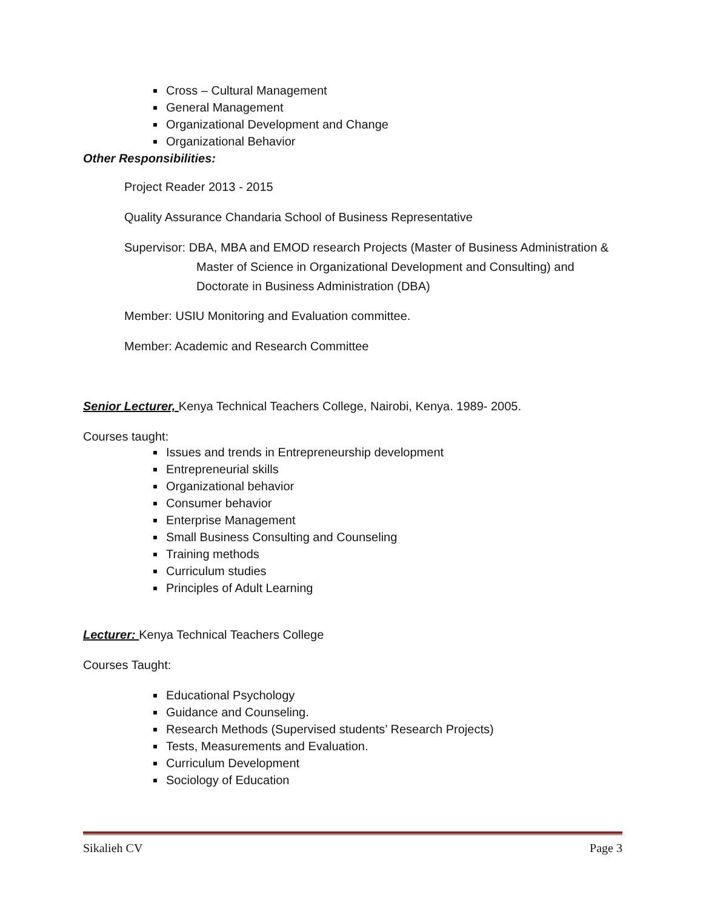Cross – Cultural Management
General Management
Organizational Development and Change
Organizational Behavior
Other Responsibilities:
Project Reader 2013 - 2015
Quality Assurance Chandaria School of Business Representative
Supervisor: DBA, MBA and EMOD research Projects (Master of Business Administration & Master of Science in Organizational Development and Consulting) and Doctorate in Business Administration (DBA)
Member: USIU Monitoring and Evaluation committee.
Member: Academic and Research Committee
Senior Lecturer, Kenya Technical Teachers College, Nairobi, Kenya. 1989- 2005.
Courses taught:
Issues and trends in Entrepreneurship development
Entrepreneurial skills
Organizational behavior
Consumer behavior
Enterprise Management
Small Business Consulting and Counseling
Training methods
Curriculum studies
Principles of Adult Learning
Lecturer: Kenya Technical Teachers College
Courses Taught:
Educational Psychology
Guidance and Counseling.
Research Methods (Supervised students’ Research Projects)
Tests, Measurements and Evaluation.
Curriculum Development
Sociology of Education
Sikalieh CV Page 3